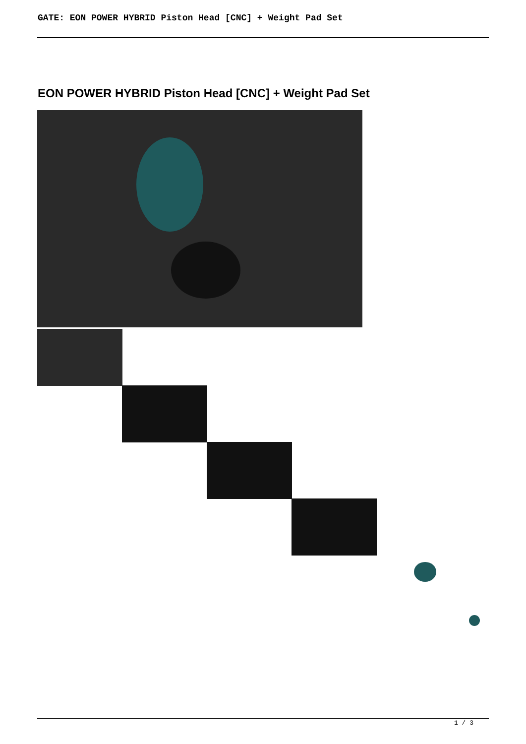GATE: EON POWER HYBRID Piston Head [CNC] + Weight Pad Set
EON POWER HYBRID Piston Head [CNC] + Weight Pad Set
1 / 3